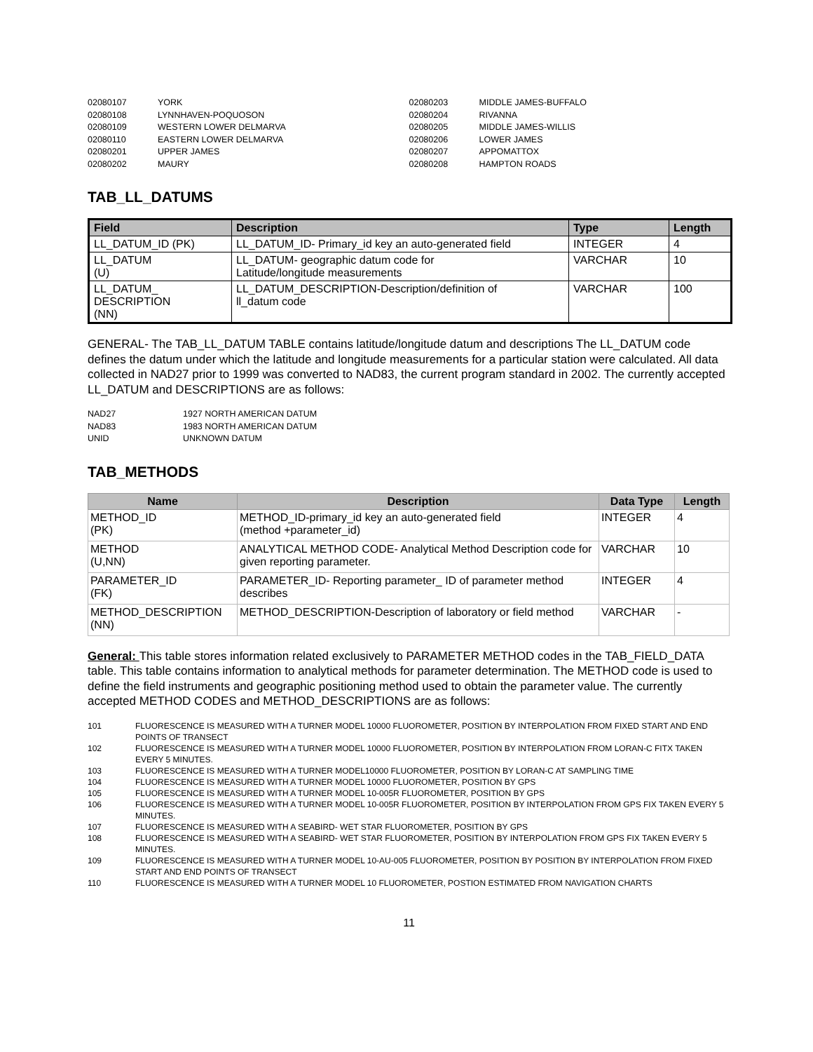02080107 YORK
02080108 LYNNHAVEN-POQUOSON
02080109 WESTERN LOWER DELMARVA
02080110 EASTERN LOWER DELMARVA
02080201 UPPER JAMES
02080202 MAURY
02080203 MIDDLE JAMES-BUFFALO
02080204 RIVANNA
02080205 MIDDLE JAMES-WILLIS
02080206 LOWER JAMES
02080207 APPOMATTOX
02080208 HAMPTON ROADS
TAB_LL_DATUMS
| Field | Description | Type | Length |
| --- | --- | --- | --- |
| LL_DATUM_ID (PK) | LL_DATUM_ID- Primary_id key an auto-generated field | INTEGER | 4 |
| LL_DATUM (U) | LL_DATUM- geographic datum code for Latitude/longitude measurements | VARCHAR | 10 |
| LL_DATUM_ DESCRIPTION (NN) | LL_DATUM_DESCRIPTION-Description/definition of ll_datum code | VARCHAR | 100 |
GENERAL- The TAB_LL_DATUM TABLE contains latitude/longitude datum and descriptions The LL_DATUM code defines the datum under which the latitude and longitude measurements for a particular station were calculated. All data collected in NAD27 prior to 1999 was converted to NAD83, the current program standard in 2002. The currently accepted LL_DATUM and DESCRIPTIONS are as follows:
NAD27 1927 NORTH AMERICAN DATUM
NAD83 1983 NORTH AMERICAN DATUM
UNID UNKNOWN DATUM
TAB_METHODS
| Name | Description | Data Type | Length |
| --- | --- | --- | --- |
| METHOD_ID (PK) | METHOD_ID-primary_id key an auto-generated field (method +parameter_id) | INTEGER | 4 |
| METHOD (U,NN) | ANALYTICAL METHOD CODE- Analytical Method Description code for given reporting parameter. | VARCHAR | 10 |
| PARAMETER_ID (FK) | PARAMETER_ID- Reporting parameter_ ID of parameter method describes | INTEGER | 4 |
| METHOD_DESCRIPTION (NN) | METHOD_DESCRIPTION-Description of laboratory or field method | VARCHAR | - |
General: This table stores information related exclusively to PARAMETER METHOD codes in the TAB_FIELD_DATA table. This table contains information to analytical methods for parameter determination. The METHOD code is used to define the field instruments and geographic positioning method used to obtain the parameter value. The currently accepted METHOD CODES and METHOD_DESCRIPTIONS are as follows:
101 FLUORESCENCE IS MEASURED WITH A TURNER MODEL 10000 FLUOROMETER, POSITION BY INTERPOLATION FROM FIXED START AND END POINTS OF TRANSECT
102 FLUORESCENCE IS MEASURED WITH A TURNER MODEL 10000 FLUOROMETER, POSITION BY INTERPOLATION FROM LORAN-C FITX TAKEN EVERY 5 MINUTES.
103 FLUORESCENCE IS MEASURED WITH A TURNER MODEL10000 FLUOROMETER, POSITION BY LORAN-C AT SAMPLING TIME
104 FLUORESCENCE IS MEASURED WITH A TURNER MODEL 10000 FLUOROMETER, POSITION BY GPS
105 FLUORESCENCE IS MEASURED WITH A TURNER MODEL 10-005R FLUOROMETER, POSITION BY GPS
106 FLUORESCENCE IS MEASURED WITH A TURNER MODEL 10-005R FLUOROMETER, POSITION BY INTERPOLATION FROM GPS FIX TAKEN EVERY 5 MINUTES.
107 FLUORESCENCE IS MEASURED WITH A SEABIRD- WET STAR FLUOROMETER, POSITION BY GPS
108 FLUORESCENCE IS MEASURED WITH A SEABIRD- WET STAR FLUOROMETER, POSITION BY INTERPOLATION FROM GPS FIX TAKEN EVERY 5 MINUTES.
109 FLUORESCENCE IS MEASURED WITH A TURNER MODEL 10-AU-005 FLUOROMETER, POSITION BY POSITION BY INTERPOLATION FROM FIXED START AND END POINTS OF TRANSECT
110 FLUORESCENCE IS MEASURED WITH A TURNER MODEL 10 FLUOROMETER, POSTION ESTIMATED FROM NAVIGATION CHARTS
11